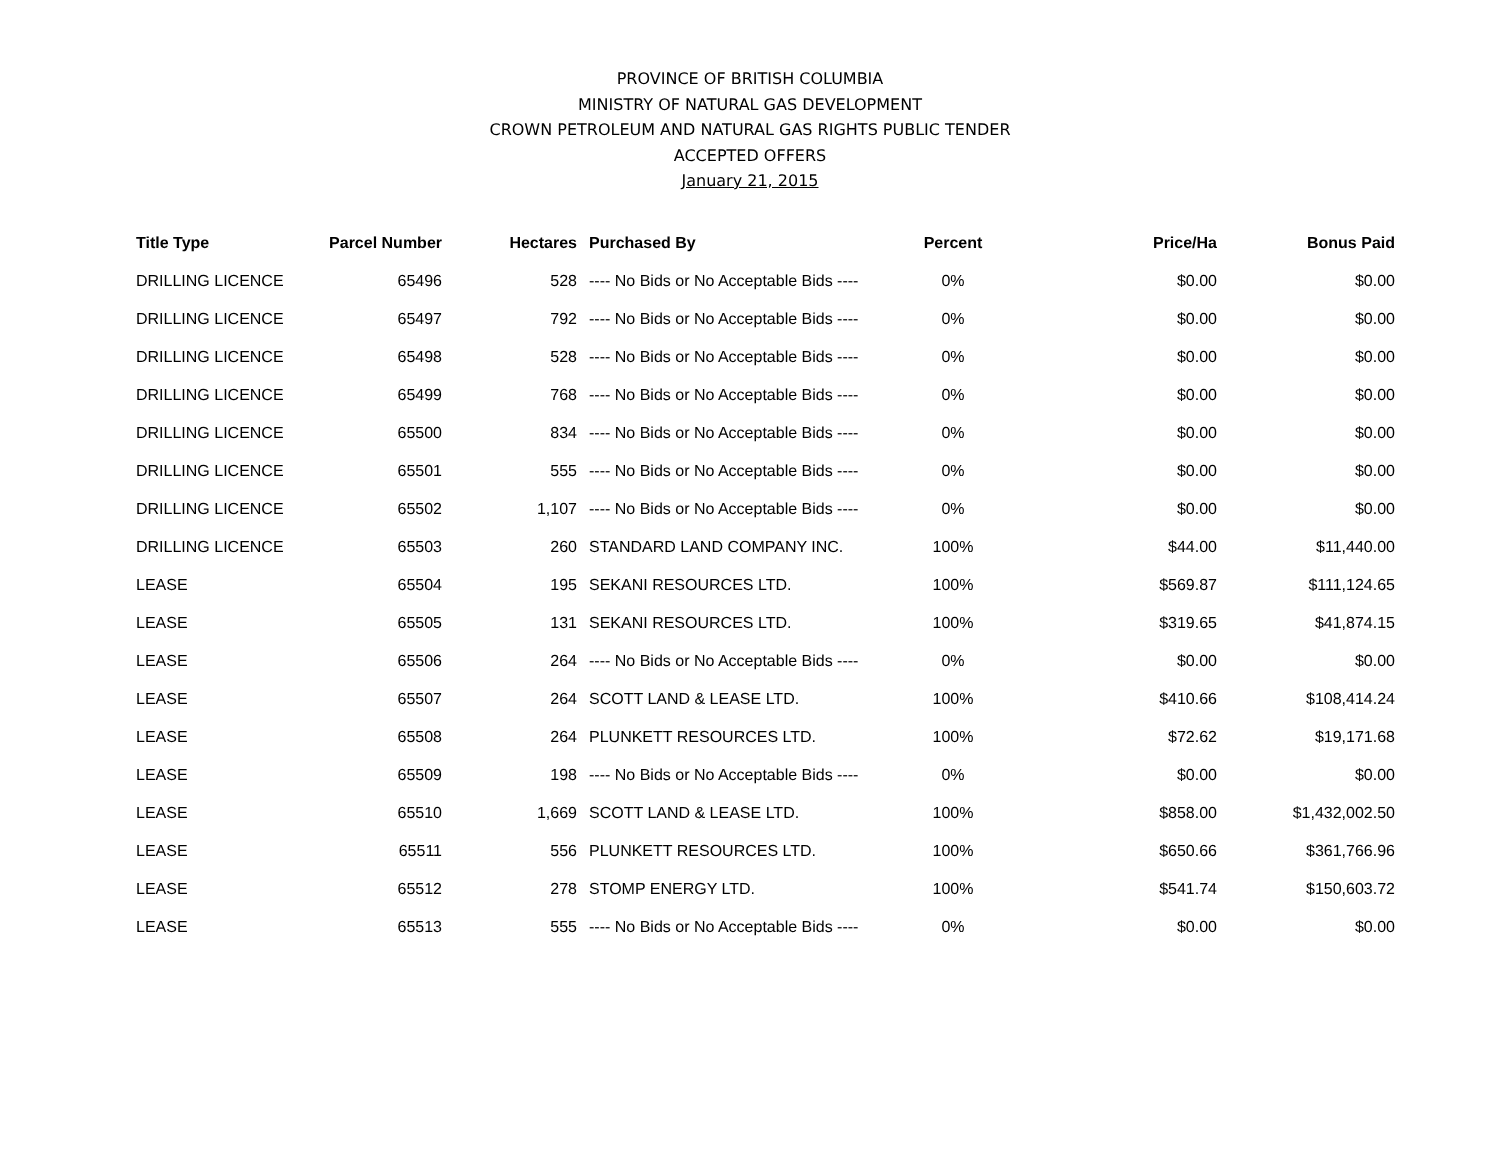PROVINCE OF BRITISH COLUMBIA
MINISTRY OF NATURAL GAS DEVELOPMENT
CROWN PETROLEUM AND NATURAL GAS RIGHTS PUBLIC TENDER
ACCEPTED OFFERS
January 21, 2015
| Title Type | Parcel Number | Hectares | Purchased By | Percent | Price/Ha | Bonus Paid |
| --- | --- | --- | --- | --- | --- | --- |
| DRILLING LICENCE | 65496 | 528 | ---- No Bids or No Acceptable Bids ---- | 0% | $0.00 | $0.00 |
| DRILLING LICENCE | 65497 | 792 | ---- No Bids or No Acceptable Bids ---- | 0% | $0.00 | $0.00 |
| DRILLING LICENCE | 65498 | 528 | ---- No Bids or No Acceptable Bids ---- | 0% | $0.00 | $0.00 |
| DRILLING LICENCE | 65499 | 768 | ---- No Bids or No Acceptable Bids ---- | 0% | $0.00 | $0.00 |
| DRILLING LICENCE | 65500 | 834 | ---- No Bids or No Acceptable Bids ---- | 0% | $0.00 | $0.00 |
| DRILLING LICENCE | 65501 | 555 | ---- No Bids or No Acceptable Bids ---- | 0% | $0.00 | $0.00 |
| DRILLING LICENCE | 65502 | 1,107 | ---- No Bids or No Acceptable Bids ---- | 0% | $0.00 | $0.00 |
| DRILLING LICENCE | 65503 | 260 | STANDARD LAND COMPANY INC. | 100% | $44.00 | $11,440.00 |
| LEASE | 65504 | 195 | SEKANI RESOURCES LTD. | 100% | $569.87 | $111,124.65 |
| LEASE | 65505 | 131 | SEKANI RESOURCES LTD. | 100% | $319.65 | $41,874.15 |
| LEASE | 65506 | 264 | ---- No Bids or No Acceptable Bids ---- | 0% | $0.00 | $0.00 |
| LEASE | 65507 | 264 | SCOTT LAND & LEASE LTD. | 100% | $410.66 | $108,414.24 |
| LEASE | 65508 | 264 | PLUNKETT RESOURCES LTD. | 100% | $72.62 | $19,171.68 |
| LEASE | 65509 | 198 | ---- No Bids or No Acceptable Bids ---- | 0% | $0.00 | $0.00 |
| LEASE | 65510 | 1,669 | SCOTT LAND & LEASE LTD. | 100% | $858.00 | $1,432,002.50 |
| LEASE | 65511 | 556 | PLUNKETT RESOURCES LTD. | 100% | $650.66 | $361,766.96 |
| LEASE | 65512 | 278 | STOMP ENERGY LTD. | 100% | $541.74 | $150,603.72 |
| LEASE | 65513 | 555 | ---- No Bids or No Acceptable Bids ---- | 0% | $0.00 | $0.00 |